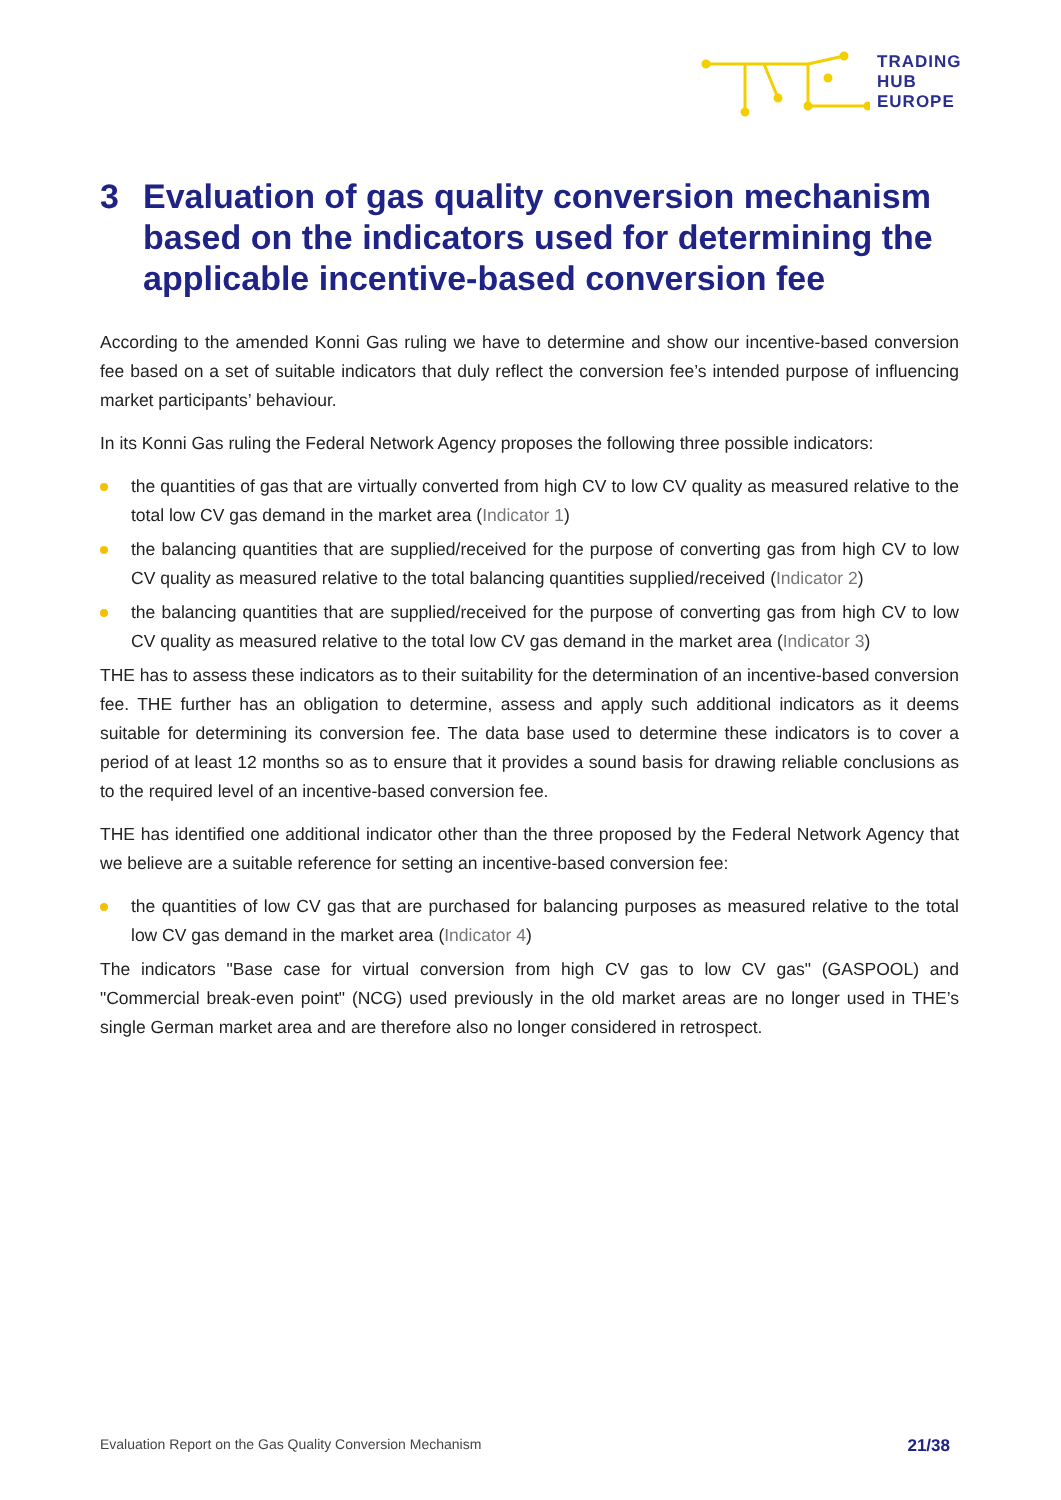TRADING
HUB
EUROPE
3 Evaluation of gas quality conversion mechanism based on the indicators used for determining the applicable incentive-based conversion fee
According to the amended Konni Gas ruling we have to determine and show our incentive-based conversion fee based on a set of suitable indicators that duly reflect the conversion fee’s intended purpose of influencing market participants’ behaviour.
In its Konni Gas ruling the Federal Network Agency proposes the following three possible indicators:
the quantities of gas that are virtually converted from high CV to low CV quality as measured relative to the total low CV gas demand in the market area (Indicator 1)
the balancing quantities that are supplied/received for the purpose of converting gas from high CV to low CV quality as measured relative to the total balancing quantities supplied/received (Indicator 2)
the balancing quantities that are supplied/received for the purpose of converting gas from high CV to low CV quality as measured relative to the total low CV gas demand in the market area (Indicator 3)
THE has to assess these indicators as to their suitability for the determination of an incentive-based conversion fee. THE further has an obligation to determine, assess and apply such additional indicators as it deems suitable for determining its conversion fee. The data base used to determine these indicators is to cover a period of at least 12 months so as to ensure that it provides a sound basis for drawing reliable conclusions as to the required level of an incentive-based conversion fee.
THE has identified one additional indicator other than the three proposed by the Federal Network Agency that we believe are a suitable reference for setting an incentive-based conversion fee:
the quantities of low CV gas that are purchased for balancing purposes as measured relative to the total low CV gas demand in the market area (Indicator 4)
The indicators "Base case for virtual conversion from high CV gas to low CV gas" (GASPOOL) and "Commercial break-even point" (NCG) used previously in the old market areas are no longer used in THE’s single German market area and are therefore also no longer considered in retrospect.
Evaluation Report on the Gas Quality Conversion Mechanism 21/38